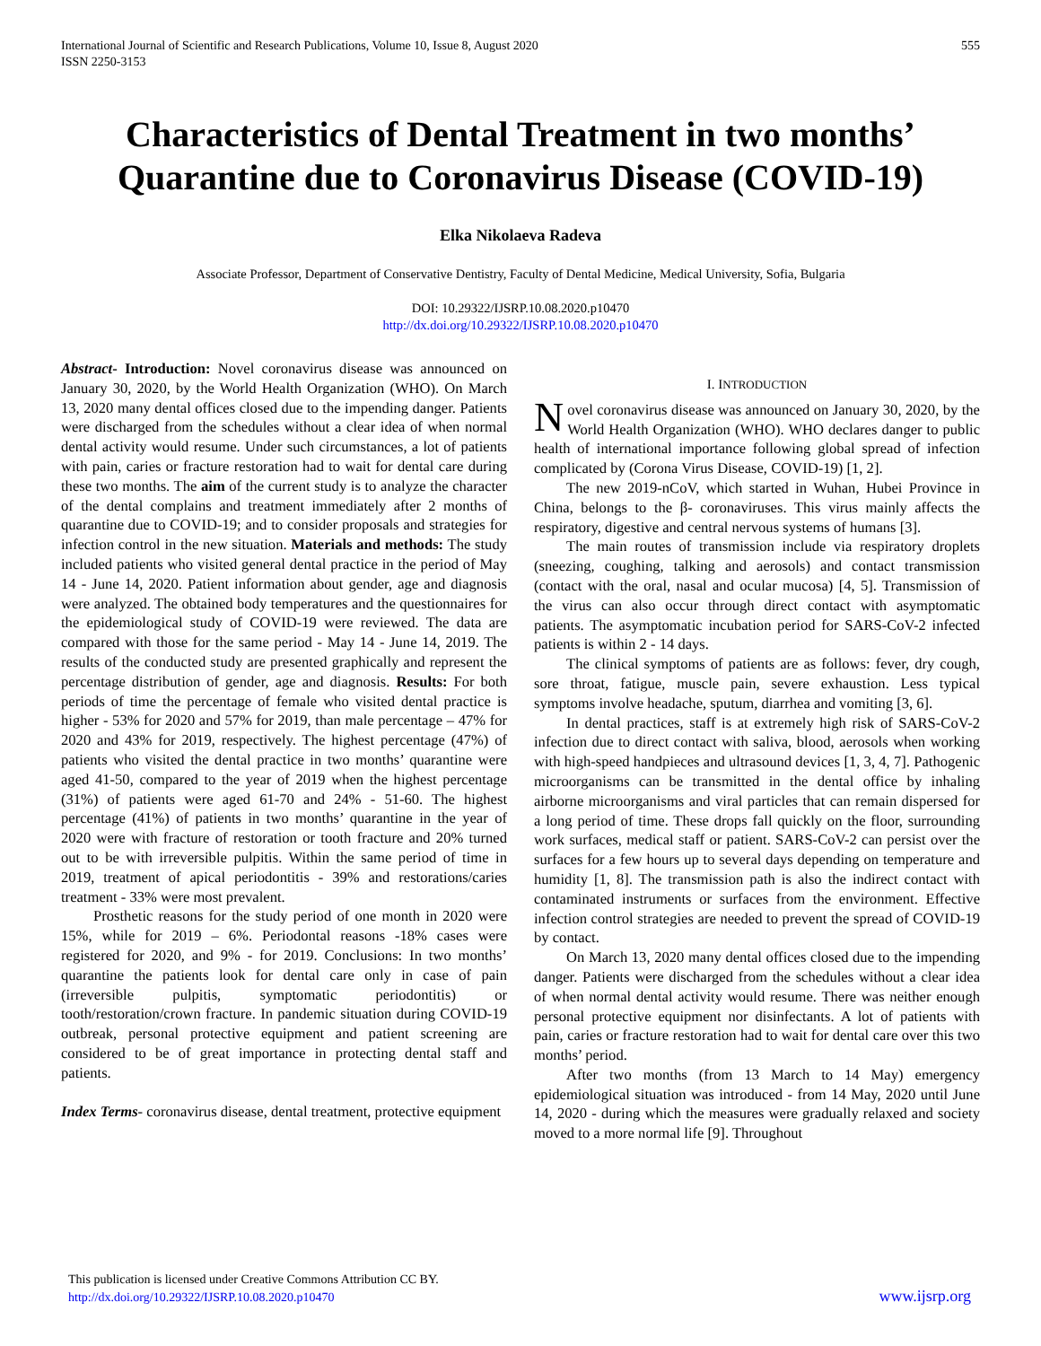International Journal of Scientific and Research Publications, Volume 10, Issue 8, August 2020
ISSN 2250-3153
555
Characteristics of Dental Treatment in two months’ Quarantine due to Coronavirus Disease (COVID-19)
Elka Nikolaeva Radeva
Associate Professor, Department of Conservative Dentistry, Faculty of Dental Medicine, Medical University, Sofia, Bulgaria
DOI: 10.29322/IJSRP.10.08.2020.p10470
http://dx.doi.org/10.29322/IJSRP.10.08.2020.p10470
Abstract- Introduction: Novel coronavirus disease was announced on January 30, 2020, by the World Health Organization (WHO). On March 13, 2020 many dental offices closed due to the impending danger. Patients were discharged from the schedules without a clear idea of when normal dental activity would resume. Under such circumstances, a lot of patients with pain, caries or fracture restoration had to wait for dental care during these two months. The aim of the current study is to analyze the character of the dental complains and treatment immediately after 2 months of quarantine due to COVID-19; and to consider proposals and strategies for infection control in the new situation. Materials and methods: The study included patients who visited general dental practice in the period of May 14 - June 14, 2020. Patient information about gender, age and diagnosis were analyzed. The obtained body temperatures and the questionnaires for the epidemiological study of COVID-19 were reviewed. The data are compared with those for the same period - May 14 - June 14, 2019. The results of the conducted study are presented graphically and represent the percentage distribution of gender, age and diagnosis. Results: For both periods of time the percentage of female who visited dental practice is higher - 53% for 2020 and 57% for 2019, than male percentage – 47% for 2020 and 43% for 2019, respectively. The highest percentage (47%) of patients who visited the dental practice in two months’ quarantine were aged 41-50, compared to the year of 2019 when the highest percentage (31%) of patients were aged 61-70 and 24% - 51-60. The highest percentage (41%) of patients in two months’ quarantine in the year of 2020 were with fracture of restoration or tooth fracture and 20% turned out to be with irreversible pulpitis. Within the same period of time in 2019, treatment of apical periodontitis - 39% and restorations/caries treatment - 33% were most prevalent.
Prosthetic reasons for the study period of one month in 2020 were 15%, while for 2019 – 6%. Periodontal reasons -18% cases were registered for 2020, and 9% - for 2019. Conclusions: In two months’ quarantine the patients look for dental care only in case of pain (irreversible pulpitis, symptomatic periodontitis) or tooth/restoration/crown fracture. In pandemic situation during COVID-19 outbreak, personal protective equipment and patient screening are considered to be of great importance in protecting dental staff and patients.
Index Terms- coronavirus disease, dental treatment, protective equipment
I. INTRODUCTION
Novel coronavirus disease was announced on January 30, 2020, by the World Health Organization (WHO). WHO declares danger to public health of international importance following global spread of infection complicated by (Corona Virus Disease, COVID-19) [1, 2].
The new 2019-nCoV, which started in Wuhan, Hubei Province in China, belongs to the β- coronaviruses. This virus mainly affects the respiratory, digestive and central nervous systems of humans [3].
The main routes of transmission include via respiratory droplets (sneezing, coughing, talking and aerosols) and contact transmission (contact with the oral, nasal and ocular mucosa) [4, 5]. Transmission of the virus can also occur through direct contact with asymptomatic patients. The asymptomatic incubation period for SARS-CoV-2 infected patients is within 2 - 14 days.
The clinical symptoms of patients are as follows: fever, dry cough, sore throat, fatigue, muscle pain, severe exhaustion. Less typical symptoms involve headache, sputum, diarrhea and vomiting [3, 6].
In dental practices, staff is at extremely high risk of SARS-CoV-2 infection due to direct contact with saliva, blood, aerosols when working with high-speed handpieces and ultrasound devices [1, 3, 4, 7]. Pathogenic microorganisms can be transmitted in the dental office by inhaling airborne microorganisms and viral particles that can remain dispersed for a long period of time. These drops fall quickly on the floor, surrounding work surfaces, medical staff or patient. SARS-CoV-2 can persist over the surfaces for a few hours up to several days depending on temperature and humidity [1, 8]. The transmission path is also the indirect contact with contaminated instruments or surfaces from the environment. Effective infection control strategies are needed to prevent the spread of COVID-19 by contact.
On March 13, 2020 many dental offices closed due to the impending danger. Patients were discharged from the schedules without a clear idea of when normal dental activity would resume. There was neither enough personal protective equipment nor disinfectants. A lot of patients with pain, caries or fracture restoration had to wait for dental care over this two months’ period.
After two months (from 13 March to 14 May) emergency epidemiological situation was introduced - from 14 May, 2020 until June 14, 2020 - during which the measures were gradually relaxed and society moved to a more normal life [9]. Throughout
This publication is licensed under Creative Commons Attribution CC BY.
http://dx.doi.org/10.29322/IJSRP.10.08.2020.p10470
www.ijsrp.org